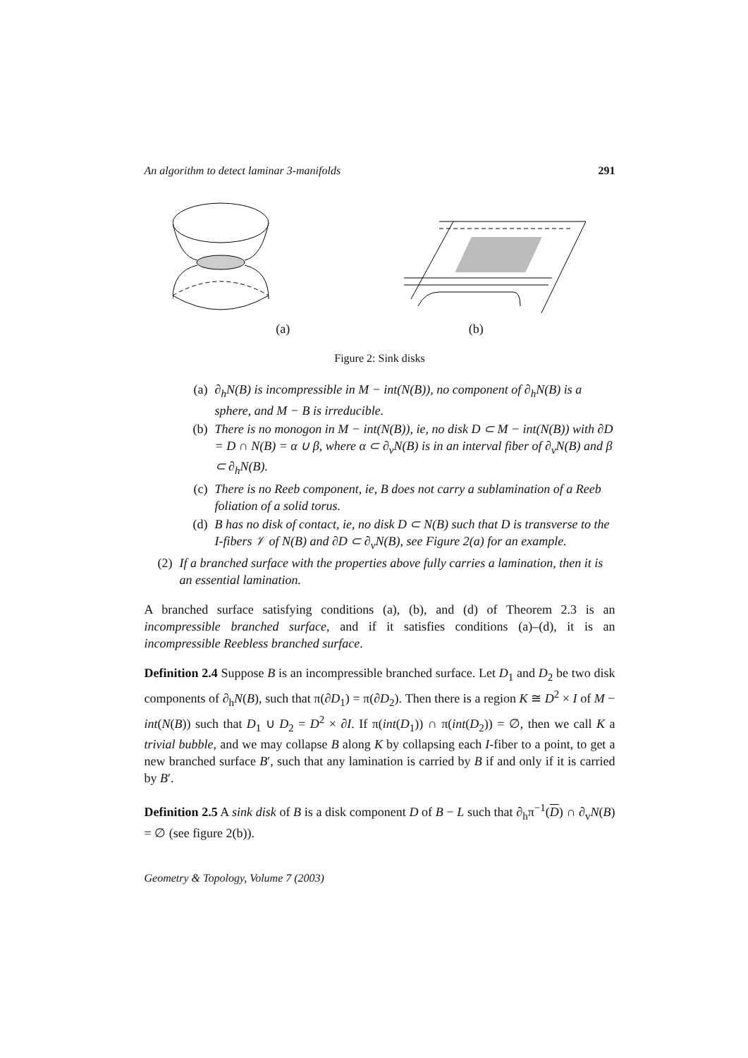An algorithm to detect laminar 3-manifolds 291
(a) (b)
Figure 2: Sink disks
(a) ∂<sub>h</sub>N(B) is incompressible in M − int(N(B)), no component of ∂<sub>h</sub>N(B) is a sphere, and M − B is irreducible.
(b) There is no monogon in M − int(N(B)), ie, no disk D ⊂ M − int(N(B)) with ∂D = D ∩ N(B) = α ∪ β, where α ⊂ ∂<sub>v</sub>N(B) is in an interval fiber of ∂<sub>v</sub>N(B) and β ⊂ ∂<sub>h</sub>N(B).
(c) There is no Reeb component, ie, B does not carry a sublamination of a Reeb foliation of a solid torus.
(d) B has no disk of contact, ie, no disk D ⊂ N(B) such that D is transverse to the I-fibers 𝒱 of N(B) and ∂D ⊂ ∂<sub>v</sub>N(B), see Figure 2(a) for an example.
(2) If a branched surface with the properties above fully carries a lamination, then it is an essential lamination.
A branched surface satisfying conditions (a), (b), and (d) of Theorem 2.3 is an incompressible branched surface, and if it satisfies conditions (a)–(d), it is an incompressible Reebless branched surface.
Definition 2.4 Suppose B is an incompressible branched surface. Let D<sub>1</sub> and D<sub>2</sub> be two disk components of ∂<sub>h</sub>N(B), such that π(∂D<sub>1</sub>) = π(∂D<sub>2</sub>). Then there is a region K ≅ D<sup>2</sup> × I of M − int(N(B)) such that D<sub>1</sub> ∪ D<sub>2</sub> = D<sup>2</sup> × ∂I. If π(int(D<sub>1</sub>)) ∩ π(int(D<sub>2</sub>)) = ∅, then we call K a trivial bubble, and we may collapse B along K by collapsing each I-fiber to a point, to get a new branched surface B′, such that any lamination is carried by B if and only if it is carried by B′.
Definition 2.5 A sink disk of B is a disk component D of B − L such that ∂<sub>h</sub>π<sup>−1</sup>(D) ∩ ∂<sub>v</sub>N(B) = ∅ (see figure 2(b)).
Geometry & Topology, Volume 7 (2003)